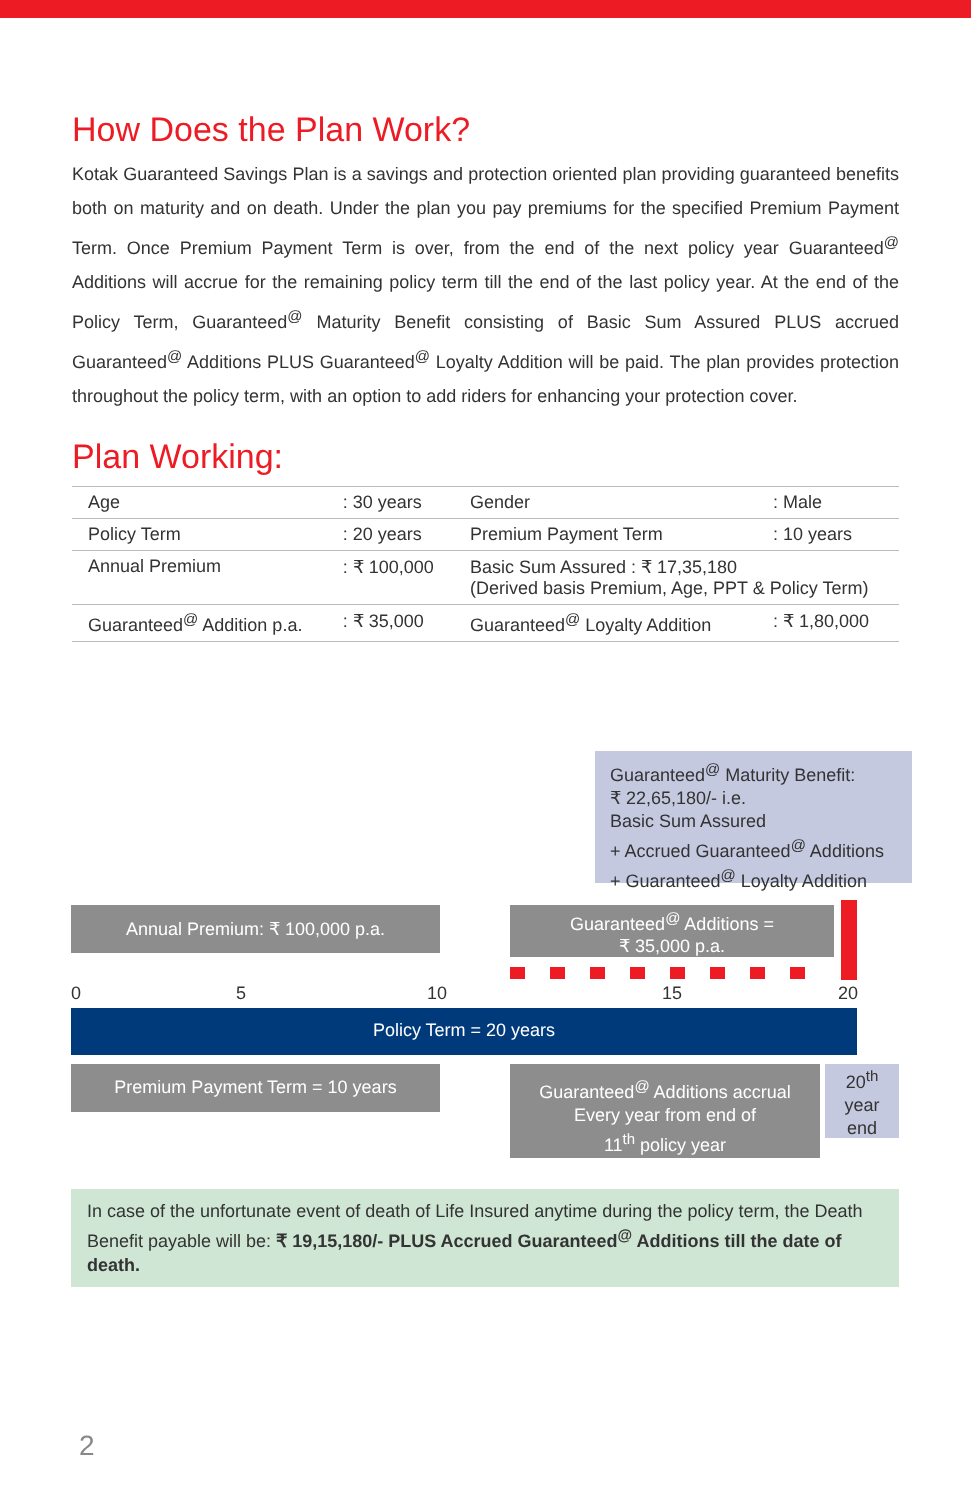How Does the Plan Work?
Kotak Guaranteed Savings Plan is a savings and protection oriented plan providing guaranteed benefits both on maturity and on death. Under the plan you pay premiums for the specified Premium Payment Term. Once Premium Payment Term is over, from the end of the next policy year Guaranteed<sup>@</sup> Additions will accrue for the remaining policy term till the end of the last policy year. At the end of the Policy Term, Guaranteed<sup>@</sup> Maturity Benefit consisting of Basic Sum Assured PLUS accrued Guaranteed<sup>@</sup> Additions PLUS Guaranteed<sup>@</sup> Loyalty Addition will be paid. The plan provides protection throughout the policy term, with an option to add riders for enhancing your protection cover.
Plan Working:
| Age | : 30 years | Gender | : Male |
| Policy Term | : 20 years | Premium Payment Term | : 10 years |
| Annual Premium | : ₹ 100,000 | Basic Sum Assured : ₹ 17,35,180 (Derived basis Premium, Age, PPT & Policy Term) | |
| Guaranteed<sup>@</sup> Addition p.a. | : ₹ 35,000 | Guaranteed<sup>@</sup> Loyalty Addition | : ₹ 1,80,000 |
Guaranteed<sup>@</sup> Maturity Benefit:
₹ 22,65,180/- i.e.
Basic Sum Assured
+ Accrued Guaranteed<sup>@</sup> Additions
+ Guaranteed<sup>@</sup> Loyalty Addition
Annual Premium: ₹ 100,000 p.a.
Guaranteed<sup>@</sup> Additions =
₹ 35,000 p.a.
0 5 10 15 20
Policy Term = 20 years
Premium Payment Term = 10 years
Guaranteed<sup>@</sup> Additions accrual
Every year from end of
11<sup>th</sup> policy year
20<sup>th</sup>
year
end
In case of the unfortunate event of death of Life Insured anytime during the policy term, the Death Benefit payable will be: ₹ 19,15,180/- PLUS Accrued Guaranteed<sup>@</sup> Additions till the date of death.
2